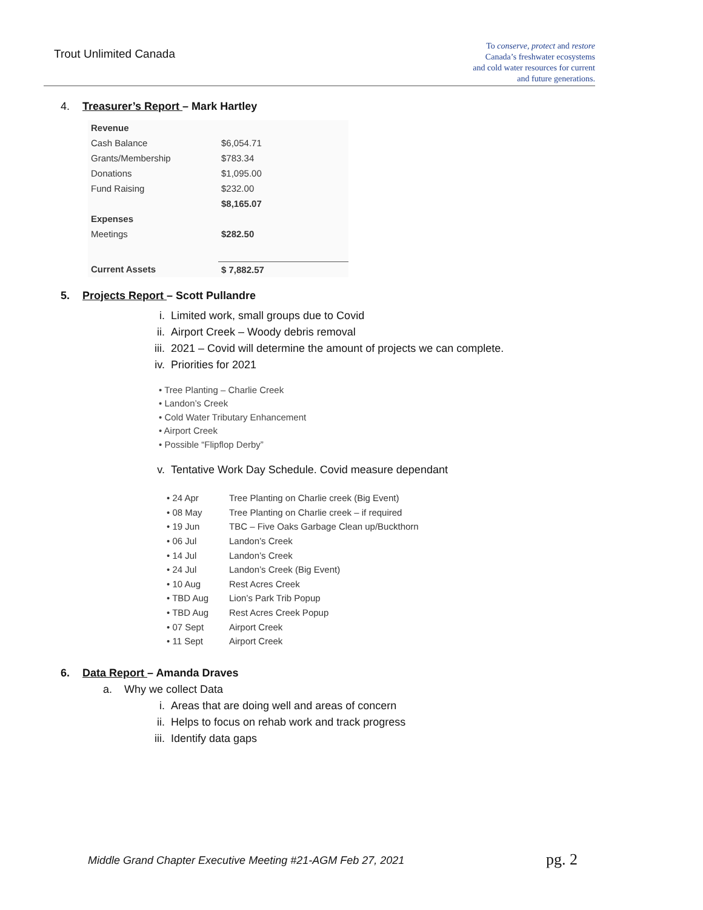Trout Unlimited Canada
To conserve, protect and restore
Canada’s freshwater ecosystems
and cold water resources for current
and future generations.
4. Treasurer’s Report – Mark Hartley
| Revenue | |
| Cash Balance | $6,054.71 |
| Grants/Membership | $783.34 |
| Donations | $1,095.00 |
| Fund Raising | $232.00 |
| | $8,165.07 |
| Expenses | |
| Meetings | $282.50 |
| Current Assets | $ 7,882.57 |
5. Projects Report – Scott Pullandre
i. Limited work, small groups due to Covid
ii. Airport Creek – Woody debris removal
iii. 2021 – Covid will determine the amount of projects we can complete.
iv. Priorities for 2021
• Tree Planting – Charlie Creek
• Landon’s Creek
• Cold Water Tributary Enhancement
• Airport Creek
• Possible “Flipflop Derby”
v. Tentative Work Day Schedule. Covid measure dependant
| • 24 Apr | Tree Planting on Charlie creek (Big Event) |
| • 08 May | Tree Planting on Charlie creek – if required |
| • 19 Jun | TBC – Five Oaks Garbage Clean up/Buckthorn |
| • 06 Jul | Landon’s Creek |
| • 14 Jul | Landon’s Creek |
| • 24 Jul | Landon’s Creek (Big Event) |
| • 10 Aug | Rest Acres Creek |
| • TBD Aug | Lion’s Park Trib Popup |
| • TBD Aug | Rest Acres Creek Popup |
| • 07 Sept | Airport Creek |
| • 11 Sept | Airport Creek |
6. Data Report – Amanda Draves
a. Why we collect Data
i. Areas that are doing well and areas of concern
ii. Helps to focus on rehab work and track progress
iii. Identify data gaps
Middle Grand Chapter Executive Meeting #21-AGM Feb 27, 2021
pg. 2